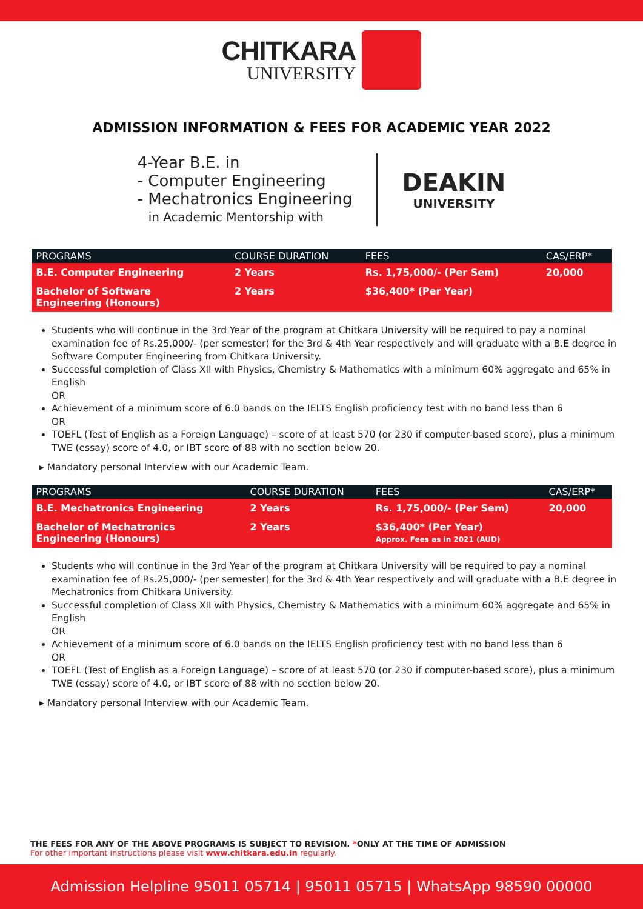CHITKARA
UNIVERSITY
ADMISSION INFORMATION & FEES FOR ACADEMIC YEAR 2022
4-Year B.E. in
- Computer Engineering
- Mechatronics Engineering
in Academic Mentorship with
DEAKIN
UNIVERSITY
| PROGRAMS | COURSE DURATION | FEES | CAS/ERP* |
| --- | --- | --- | --- |
| B.E. Computer Engineering | 2 Years | Rs. 1,75,000/- (Per Sem) | 20,000 |
| Bachelor of Software Engineering (Honours) | 2 Years | $36,400* (Per Year) | |
Students who will continue in the 3rd Year of the program at Chitkara University will be required to pay a nominal examination fee of Rs.25,000/- (per semester) for the 3rd & 4th Year respectively and will graduate with a B.E degree in Software Computer Engineering from Chitkara University.
Successful completion of Class XII with Physics, Chemistry & Mathematics with a minimum 60% aggregate and 65% in English
OR
Achievement of a minimum score of 6.0 bands on the IELTS English proficiency test with no band less than 6
OR
TOEFL (Test of English as a Foreign Language) – score of at least 570 (or 230 if computer-based score), plus a minimum TWE (essay) score of 4.0, or IBT score of 88 with no section below 20.
▸ Mandatory personal Interview with our Academic Team.
| PROGRAMS | COURSE DURATION | FEES | CAS/ERP* |
| --- | --- | --- | --- |
| B.E. Mechatronics Engineering | 2 Years | Rs. 1,75,000/- (Per Sem) | 20,000 |
| Bachelor of Mechatronics Engineering (Honours) | 2 Years | $36,400* (Per Year) Approx. Fees as in 2021 (AUD) | |
Students who will continue in the 3rd Year of the program at Chitkara University will be required to pay a nominal examination fee of Rs.25,000/- (per semester) for the 3rd & 4th Year respectively and will graduate with a B.E degree in Mechatronics from Chitkara University.
Successful completion of Class XII with Physics, Chemistry & Mathematics with a minimum 60% aggregate and 65% in English
OR
Achievement of a minimum score of 6.0 bands on the IELTS English proficiency test with no band less than 6
OR
TOEFL (Test of English as a Foreign Language) – score of at least 570 (or 230 if computer-based score), plus a minimum TWE (essay) score of 4.0, or IBT score of 88 with no section below 20.
▸ Mandatory personal Interview with our Academic Team.
THE FEES FOR ANY OF THE ABOVE PROGRAMS IS SUBJECT TO REVISION. *ONLY AT THE TIME OF ADMISSION
For other important instructions please visit www.chitkara.edu.in regularly.
Admission Helpline 95011 05714 | 95011 05715 | WhatsApp 98590 00000